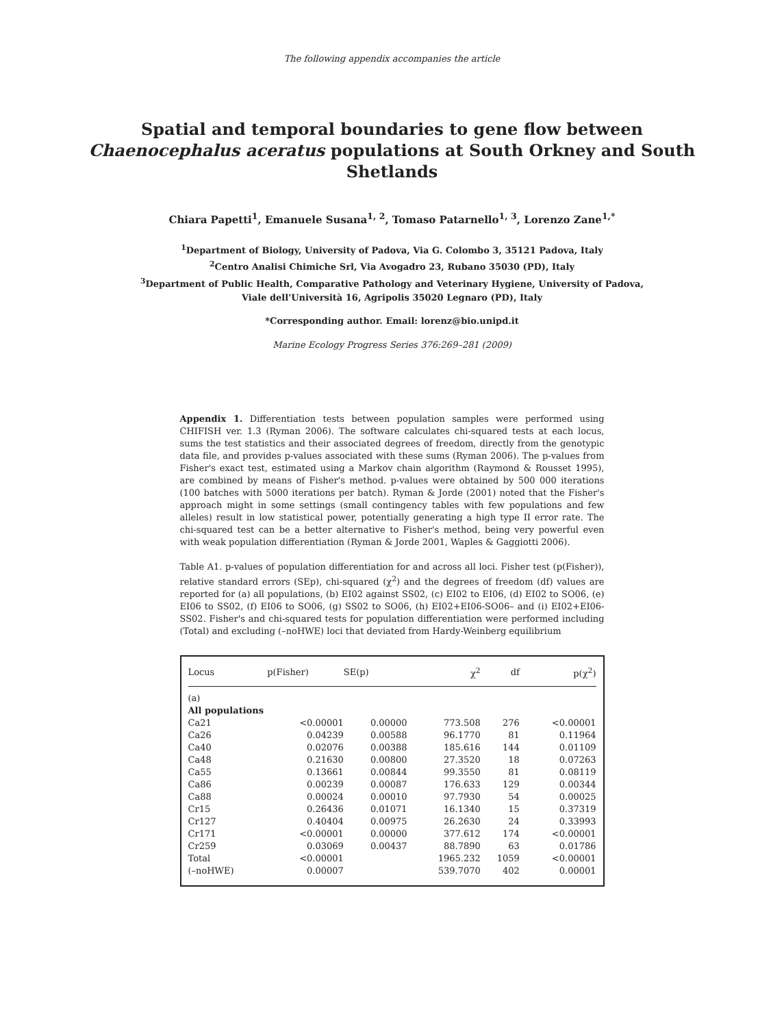The following appendix accompanies the article
Spatial and temporal boundaries to gene flow between Chaenocephalus aceratus populations at South Orkney and South Shetlands
Chiara Papetti<sup>1</sup>, Emanuele Susana<sup>1, 2</sup>, Tomaso Patarnello<sup>1, 3</sup>, Lorenzo Zane<sup>1,*</sup>
<sup>1</sup> Department of Biology, University of Padova, Via G. Colombo 3, 35121 Padova, Italy
<sup>2</sup> Centro Analisi Chimiche Srl, Via Avogadro 23, Rubano 35030 (PD), Italy
<sup>3</sup> Department of Public Health, Comparative Pathology and Veterinary Hygiene, University of Padova,
Viale dell'Università 16, Agripolis 35020 Legnaro (PD), Italy
*Corresponding author. Email: lorenz@bio.unipd.it
Marine Ecology Progress Series 376:269–281 (2009)
Appendix 1. Differentiation tests between population samples were performed using CHIFISH ver. 1.3 (Ryman 2006). The software calculates chi-squared tests at each locus, sums the test statistics and their associated degrees of freedom, directly from the genotypic data file, and provides p-values associated with these sums (Ryman 2006). The p-values from Fisher's exact test, estimated using a Markov chain algorithm (Raymond & Rousset 1995), are combined by means of Fisher's method. p-values were obtained by 500 000 iterations (100 batches with 5000 iterations per batch). Ryman & Jorde (2001) noted that the Fisher's approach might in some settings (small contingency tables with few populations and few alleles) result in low statistical power, potentially generating a high type II error rate. The chi-squared test can be a better alternative to Fisher's method, being very powerful even with weak population differentiation (Ryman & Jorde 2001, Waples & Gaggiotti 2006).
Table A1. p-values of population differentiation for and across all loci. Fisher test (p(Fisher)), relative standard errors (SEp), chi-squared (χ<sup>2</sup>) and the degrees of freedom (df) values are reported for (a) all populations, (b) EI02 against SS02, (c) EI02 to EI06, (d) EI02 to SO06, (e) EI06 to SS02, (f) EI06 to SO06, (g) SS02 to SO06, (h) EI02+EI06-SO06– and (i) EI02+EI06-SS02. Fisher's and chi-squared tests for population differentiation were performed including (Total) and excluding (–noHWE) loci that deviated from Hardy-Weinberg equilibrium
| Locus | p(Fisher) | SE(p) | χ<sup>2</sup> | df | p(χ<sup>2</sup>) |
| --- | --- | --- | --- | --- | --- |
| (a) | | | | | |
| All populations | | | | | |
| Ca21 | <0.00001 | 0.00000 | 773.508 | 276 | <0.00001 |
| Ca26 | 0.04239 | 0.00588 | 96.1770 | 81 | 0.11964 |
| Ca40 | 0.02076 | 0.00388 | 185.616 | 144 | 0.01109 |
| Ca48 | 0.21630 | 0.00800 | 27.3520 | 18 | 0.07263 |
| Ca55 | 0.13661 | 0.00844 | 99.3550 | 81 | 0.08119 |
| Ca86 | 0.00239 | 0.00087 | 176.633 | 129 | 0.00344 |
| Ca88 | 0.00024 | 0.00010 | 97.7930 | 54 | 0.00025 |
| Cr15 | 0.26436 | 0.01071 | 16.1340 | 15 | 0.37319 |
| Cr127 | 0.40404 | 0.00975 | 26.2630 | 24 | 0.33993 |
| Cr171 | <0.00001 | 0.00000 | 377.612 | 174 | <0.00001 |
| Cr259 | 0.03069 | 0.00437 | 88.7890 | 63 | 0.01786 |
| Total | <0.00001 | | 1965.232 | 1059 | <0.00001 |
| (–noHWE) | 0.00007 | | 539.7070 | 402 | 0.00001 |